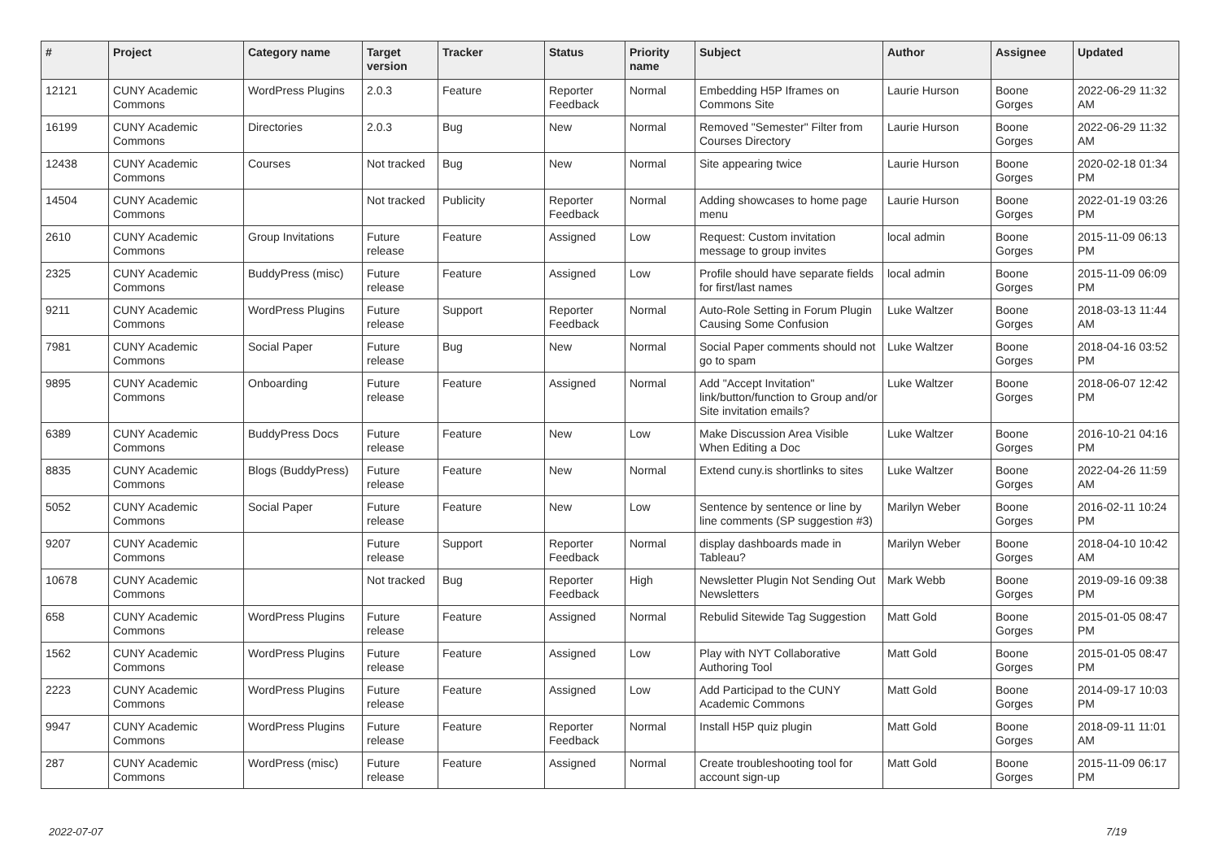| # | Project | Category name | Target version | Tracker | Status | Priority name | Subject | Author | Assignee | Updated |
| --- | --- | --- | --- | --- | --- | --- | --- | --- | --- | --- |
| 12121 | CUNY Academic Commons | WordPress Plugins | 2.0.3 | Feature | Reporter Feedback | Normal | Embedding H5P Iframes on Commons Site | Laurie Hurson | Boone Gorges | 2022-06-29 11:32 AM |
| 16199 | CUNY Academic Commons | Directories | 2.0.3 | Bug | New | Normal | Removed "Semester" Filter from Courses Directory | Laurie Hurson | Boone Gorges | 2022-06-29 11:32 AM |
| 12438 | CUNY Academic Commons | Courses | Not tracked | Bug | New | Normal | Site appearing twice | Laurie Hurson | Boone Gorges | 2020-02-18 01:34 PM |
| 14504 | CUNY Academic Commons | | Not tracked | Publicity | Reporter Feedback | Normal | Adding showcases to home page menu | Laurie Hurson | Boone Gorges | 2022-01-19 03:26 PM |
| 2610 | CUNY Academic Commons | Group Invitations | Future release | Feature | Assigned | Low | Request: Custom invitation message to group invites | local admin | Boone Gorges | 2015-11-09 06:13 PM |
| 2325 | CUNY Academic Commons | BuddyPress (misc) | Future release | Feature | Assigned | Low | Profile should have separate fields for first/last names | local admin | Boone Gorges | 2015-11-09 06:09 PM |
| 9211 | CUNY Academic Commons | WordPress Plugins | Future release | Support | Reporter Feedback | Normal | Auto-Role Setting in Forum Plugin Causing Some Confusion | Luke Waltzer | Boone Gorges | 2018-03-13 11:44 AM |
| 7981 | CUNY Academic Commons | Social Paper | Future release | Bug | New | Normal | Social Paper comments should not go to spam | Luke Waltzer | Boone Gorges | 2018-04-16 03:52 PM |
| 9895 | CUNY Academic Commons | Onboarding | Future release | Feature | Assigned | Normal | Add "Accept Invitation" link/button/function to Group and/or Site invitation emails? | Luke Waltzer | Boone Gorges | 2018-06-07 12:42 PM |
| 6389 | CUNY Academic Commons | BuddyPress Docs | Future release | Feature | New | Low | Make Discussion Area Visible When Editing a Doc | Luke Waltzer | Boone Gorges | 2016-10-21 04:16 PM |
| 8835 | CUNY Academic Commons | Blogs (BuddyPress) | Future release | Feature | New | Normal | Extend cuny.is shortlinks to sites | Luke Waltzer | Boone Gorges | 2022-04-26 11:59 AM |
| 5052 | CUNY Academic Commons | Social Paper | Future release | Feature | New | Low | Sentence by sentence or line by line comments (SP suggestion #3) | Marilyn Weber | Boone Gorges | 2016-02-11 10:24 PM |
| 9207 | CUNY Academic Commons | | Future release | Support | Reporter Feedback | Normal | display dashboards made in Tableau? | Marilyn Weber | Boone Gorges | 2018-04-10 10:42 AM |
| 10678 | CUNY Academic Commons | | Not tracked | Bug | Reporter Feedback | High | Newsletter Plugin Not Sending Out Newsletters | Mark Webb | Boone Gorges | 2019-09-16 09:38 PM |
| 658 | CUNY Academic Commons | WordPress Plugins | Future release | Feature | Assigned | Normal | Rebulid Sitewide Tag Suggestion | Matt Gold | Boone Gorges | 2015-01-05 08:47 PM |
| 1562 | CUNY Academic Commons | WordPress Plugins | Future release | Feature | Assigned | Low | Play with NYT Collaborative Authoring Tool | Matt Gold | Boone Gorges | 2015-01-05 08:47 PM |
| 2223 | CUNY Academic Commons | WordPress Plugins | Future release | Feature | Assigned | Low | Add Participad to the CUNY Academic Commons | Matt Gold | Boone Gorges | 2014-09-17 10:03 PM |
| 9947 | CUNY Academic Commons | WordPress Plugins | Future release | Feature | Reporter Feedback | Normal | Install H5P quiz plugin | Matt Gold | Boone Gorges | 2018-09-11 11:01 AM |
| 287 | CUNY Academic Commons | WordPress (misc) | Future release | Feature | Assigned | Normal | Create troubleshooting tool for account sign-up | Matt Gold | Boone Gorges | 2015-11-09 06:17 PM |
2022-07-07 7/19